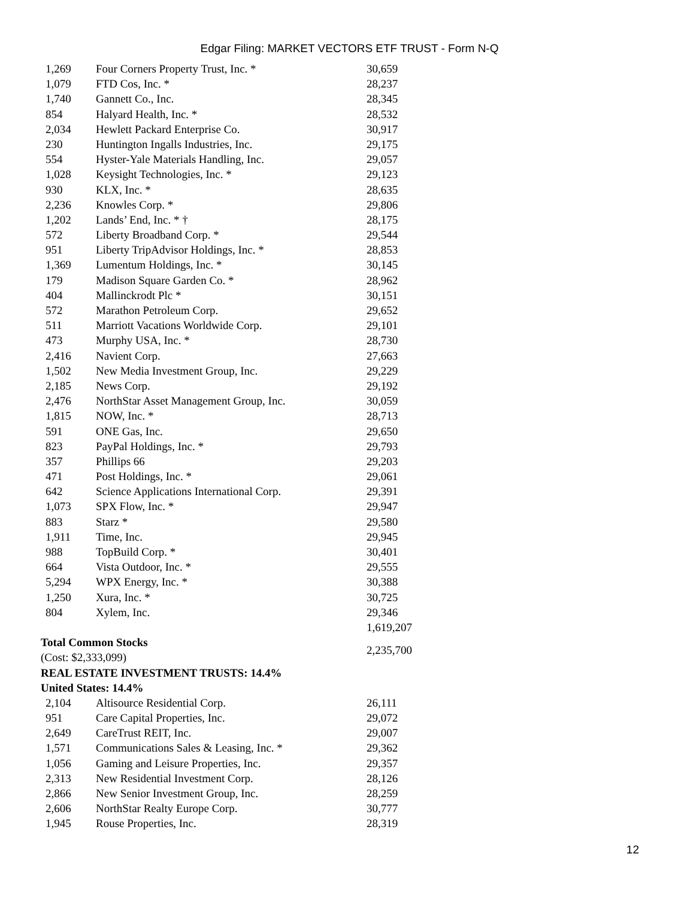Edgar Filing: MARKET VECTORS ETF TRUST - Form N-Q
| 1,269 | Four Corners Property Trust, Inc. * | 30,659 |
| 1,079 | FTD Cos, Inc. * | 28,237 |
| 1,740 | Gannett Co., Inc. | 28,345 |
| 854 | Halyard Health, Inc. * | 28,532 |
| 2,034 | Hewlett Packard Enterprise Co. | 30,917 |
| 230 | Huntington Ingalls Industries, Inc. | 29,175 |
| 554 | Hyster-Yale Materials Handling, Inc. | 29,057 |
| 1,028 | Keysight Technologies, Inc. * | 29,123 |
| 930 | KLX, Inc. * | 28,635 |
| 2,236 | Knowles Corp. * | 29,806 |
| 1,202 | Lands’ End, Inc. * † | 28,175 |
| 572 | Liberty Broadband Corp. * | 29,544 |
| 951 | Liberty TripAdvisor Holdings, Inc. * | 28,853 |
| 1,369 | Lumentum Holdings, Inc. * | 30,145 |
| 179 | Madison Square Garden Co. * | 28,962 |
| 404 | Mallinckrodt Plc * | 30,151 |
| 572 | Marathon Petroleum Corp. | 29,652 |
| 511 | Marriott Vacations Worldwide Corp. | 29,101 |
| 473 | Murphy USA, Inc. * | 28,730 |
| 2,416 | Navient Corp. | 27,663 |
| 1,502 | New Media Investment Group, Inc. | 29,229 |
| 2,185 | News Corp. | 29,192 |
| 2,476 | NorthStar Asset Management Group, Inc. | 30,059 |
| 1,815 | NOW, Inc. * | 28,713 |
| 591 | ONE Gas, Inc. | 29,650 |
| 823 | PayPal Holdings, Inc. * | 29,793 |
| 357 | Phillips 66 | 29,203 |
| 471 | Post Holdings, Inc. * | 29,061 |
| 642 | Science Applications International Corp. | 29,391 |
| 1,073 | SPX Flow, Inc. * | 29,947 |
| 883 | Starz * | 29,580 |
| 1,911 | Time, Inc. | 29,945 |
| 988 | TopBuild Corp. * | 30,401 |
| 664 | Vista Outdoor, Inc. * | 29,555 |
| 5,294 | WPX Energy, Inc. * | 30,388 |
| 1,250 | Xura, Inc. * | 30,725 |
| 804 | Xylem, Inc. | 29,346 |
| | | 1,619,207 |
| Total Common Stocks | | 2,235,700 |
| (Cost: $2,333,099) | | |
| REAL ESTATE INVESTMENT TRUSTS: 14.4% | | |
| United States: 14.4% | | |
| 2,104 | Altisource Residential Corp. | 26,111 |
| 951 | Care Capital Properties, Inc. | 29,072 |
| 2,649 | CareTrust REIT, Inc. | 29,007 |
| 1,571 | Communications Sales & Leasing, Inc. * | 29,362 |
| 1,056 | Gaming and Leisure Properties, Inc. | 29,357 |
| 2,313 | New Residential Investment Corp. | 28,126 |
| 2,866 | New Senior Investment Group, Inc. | 28,259 |
| 2,606 | NorthStar Realty Europe Corp. | 30,777 |
| 1,945 | Rouse Properties, Inc. | 28,319 |
12